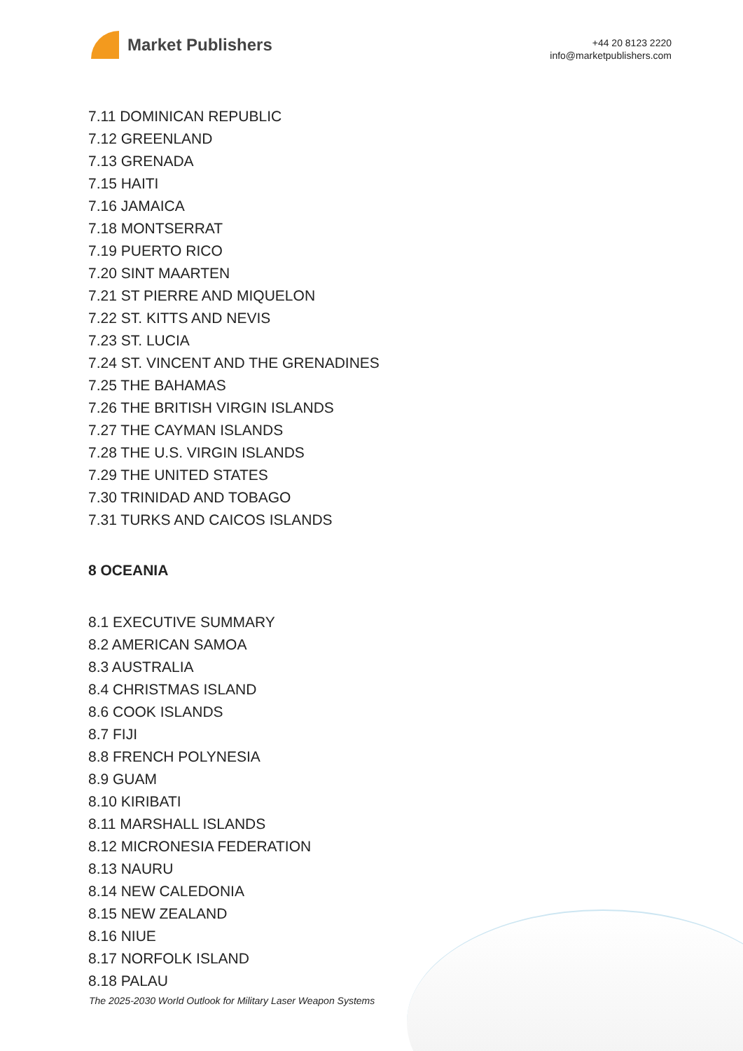Market Publishers
+44 20 8123 2220
info@marketpublishers.com
7.11 DOMINICAN REPUBLIC
7.12 GREENLAND
7.13 GRENADA
7.15 HAITI
7.16 JAMAICA
7.18 MONTSERRAT
7.19 PUERTO RICO
7.20 SINT MAARTEN
7.21 ST PIERRE AND MIQUELON
7.22 ST. KITTS AND NEVIS
7.23 ST. LUCIA
7.24 ST. VINCENT AND THE GRENADINES
7.25 THE BAHAMAS
7.26 THE BRITISH VIRGIN ISLANDS
7.27 THE CAYMAN ISLANDS
7.28 THE U.S. VIRGIN ISLANDS
7.29 THE UNITED STATES
7.30 TRINIDAD AND TOBAGO
7.31 TURKS AND CAICOS ISLANDS
8 OCEANIA
8.1 EXECUTIVE SUMMARY
8.2 AMERICAN SAMOA
8.3 AUSTRALIA
8.4 CHRISTMAS ISLAND
8.6 COOK ISLANDS
8.7 FIJI
8.8 FRENCH POLYNESIA
8.9 GUAM
8.10 KIRIBATI
8.11 MARSHALL ISLANDS
8.12 MICRONESIA FEDERATION
8.13 NAURU
8.14 NEW CALEDONIA
8.15 NEW ZEALAND
8.16 NIUE
8.17 NORFOLK ISLAND
8.18 PALAU
The 2025-2030 World Outlook for Military Laser Weapon Systems